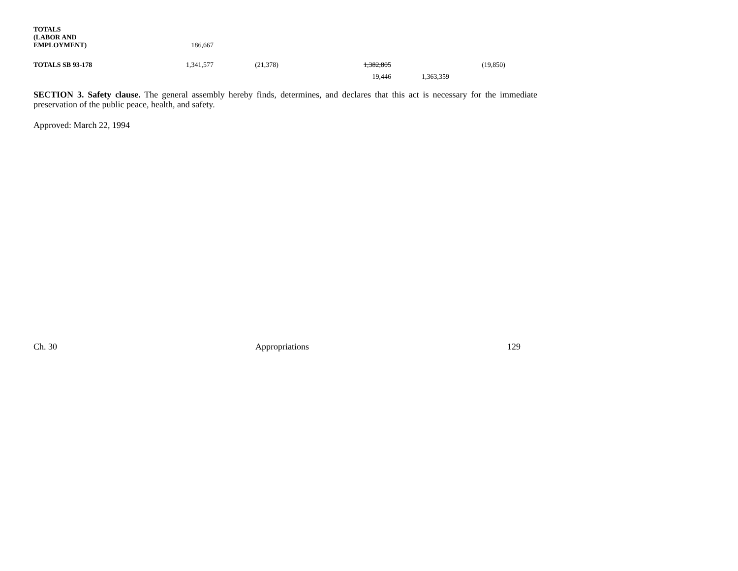| TOTALS | |
| (LABOR AND EMPLOYMENT) | 186,667 |
| TOTALS SB 93-178 | 1,341,577 | (21,378) | 1,382,805 | | (19,850) |
| | | | 19,446 | 1,363,359 | |
SECTION 3. Safety clause. The general assembly hereby finds, determines, and declares that this act is necessary for the immediate preservation of the public peace, health, and safety.
Approved: March 22, 1994
Ch. 30 Appropriations 129